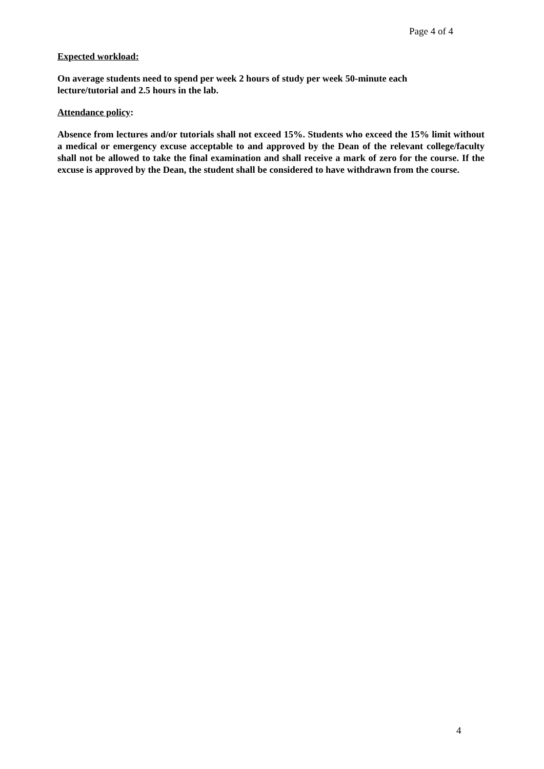Page 4 of 4
Expected workload:
On average students need to spend per week 2 hours of study per week 50-minute each
lecture/tutorial and 2.5 hours in the lab.
Attendance policy:
Absence from lectures and/or tutorials shall not exceed 15%. Students who exceed the 15% limit without a medical or emergency excuse acceptable to and approved by the Dean of the relevant college/faculty shall not be allowed to take the final examination and shall receive a mark of zero for the course. If the excuse is approved by the Dean, the student shall be considered to have withdrawn from the course.
4